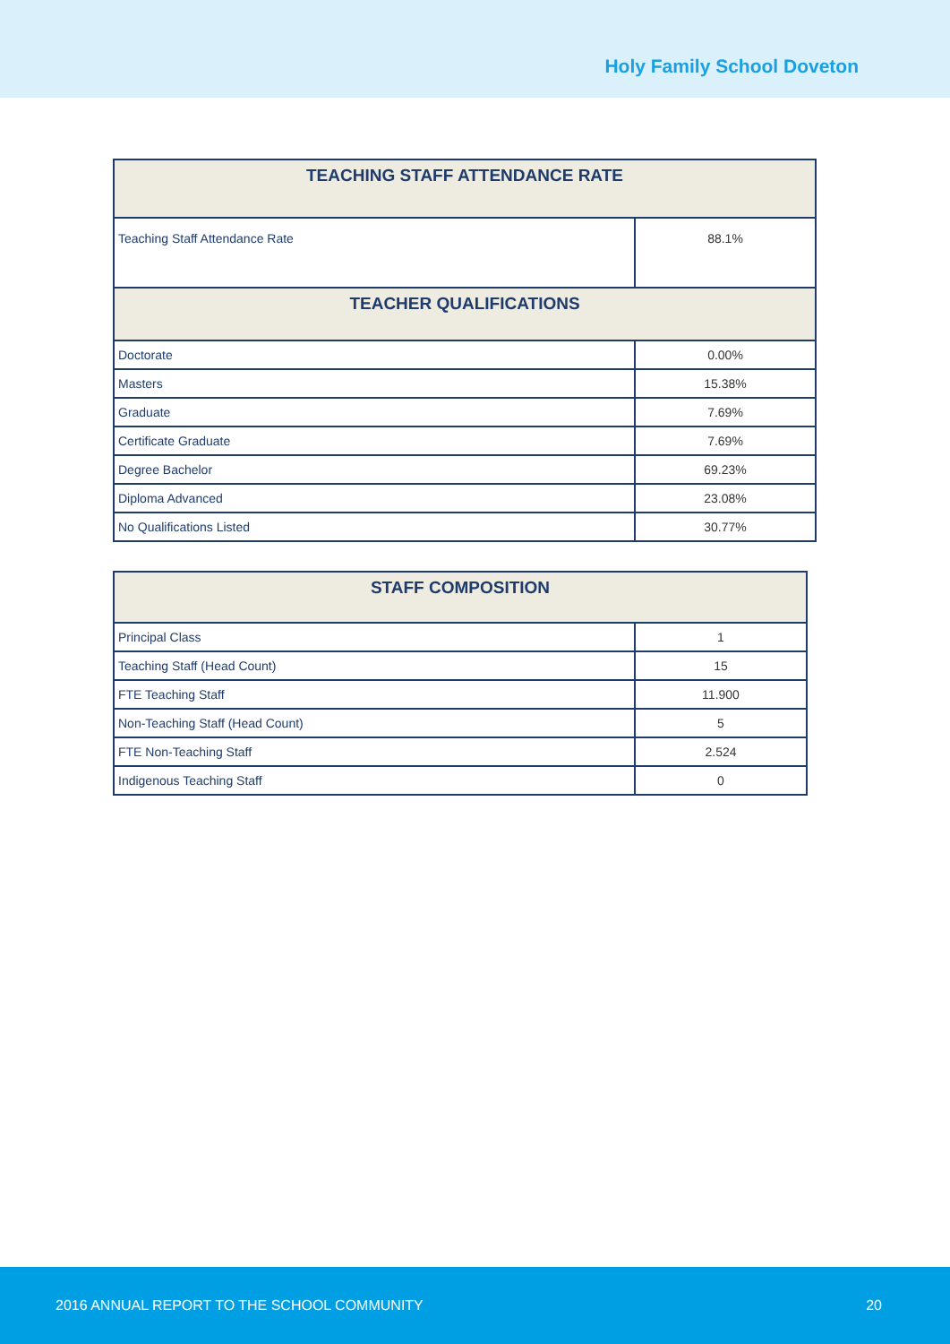Holy Family School Doveton
| TEACHING STAFF ATTENDANCE RATE | |
| --- | --- |
| Teaching Staff Attendance Rate | 88.1% |
| TEACHER QUALIFICATIONS | |
| Doctorate | 0.00% |
| Masters | 15.38% |
| Graduate | 7.69% |
| Certificate Graduate | 7.69% |
| Degree Bachelor | 69.23% |
| Diploma Advanced | 23.08% |
| No Qualifications Listed | 30.77% |
| STAFF COMPOSITION | |
| --- | --- |
| Principal Class | 1 |
| Teaching Staff (Head Count) | 15 |
| FTE Teaching Staff | 11.900 |
| Non-Teaching Staff (Head Count) | 5 |
| FTE Non-Teaching Staff | 2.524 |
| Indigenous Teaching Staff | 0 |
2016 ANNUAL REPORT TO THE SCHOOL COMMUNITY 20